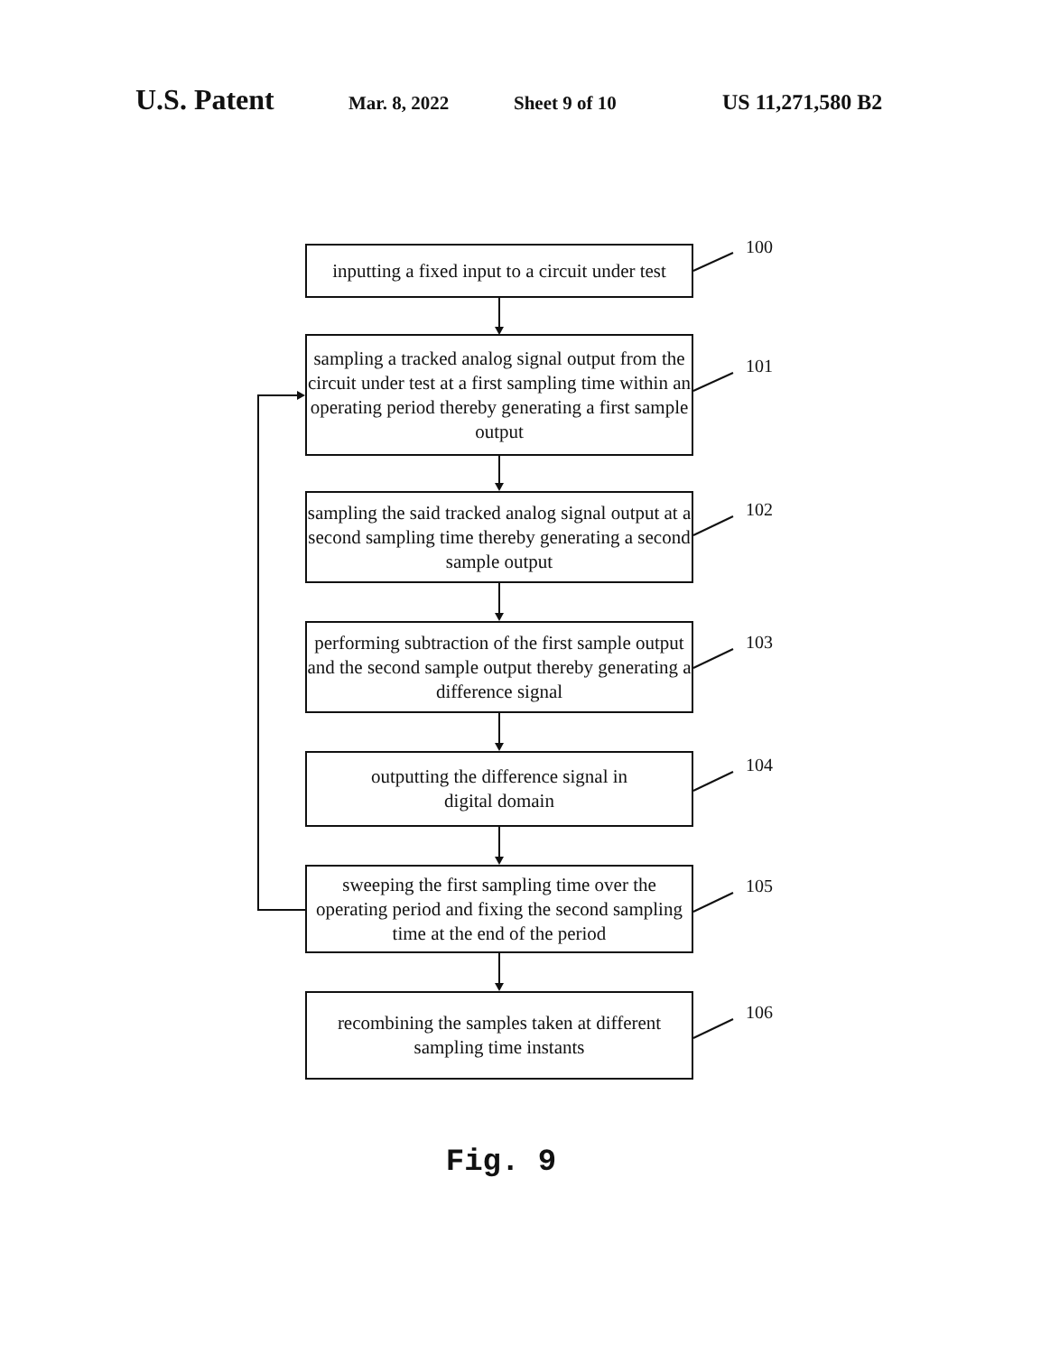U.S. Patent Mar. 8, 2022 Sheet 9 of 10 US 11,271,580 B2
inputting a fixed input to a circuit under test
100
sampling a tracked analog signal output from the circuit under test at a first sampling time within an operating period thereby generating a first sample output
101
sampling the said tracked analog signal output at a second sampling time thereby generating a second sample output
102
performing subtraction of the first sample output and the second sample output thereby generating a difference signal
103
outputting the difference signal in
digital domain
104
sweeping the first sampling time over the operating period and fixing the second sampling time at the end of the period
105
recombining the samples taken at different sampling time instants
106
Fig. 9